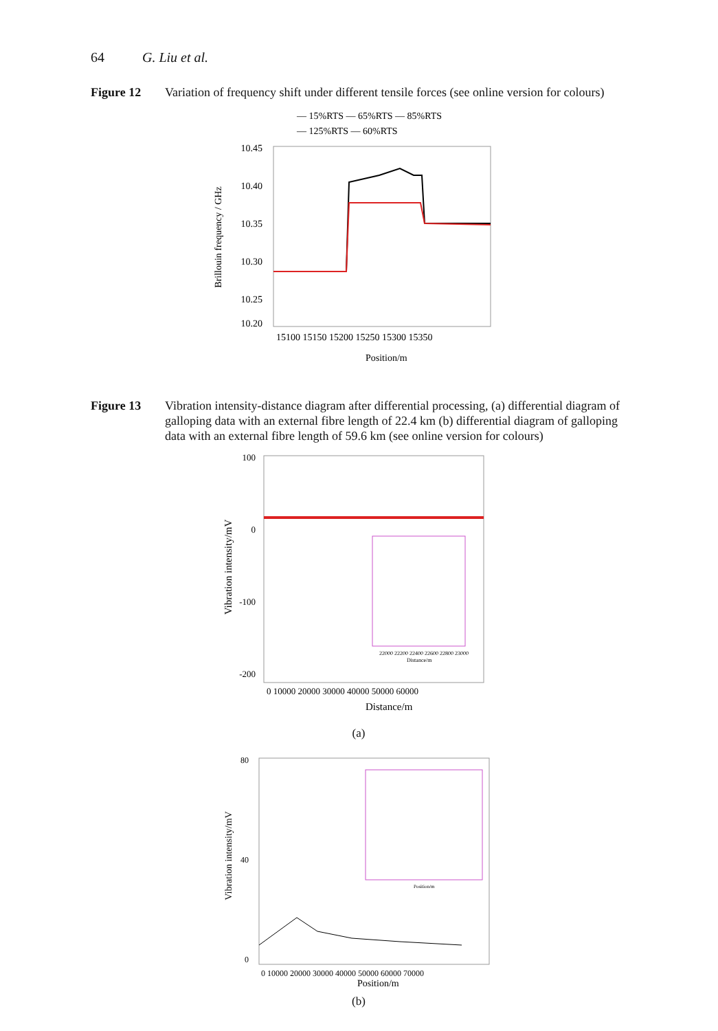64 G. Liu et al.
Figure 12 Variation of frequency shift under different tensile forces (see online version for colours)
— 15%RTS — 65%RTS — 85%RTS
— 125%RTS — 60%RTS
10.45
10.40
10.35
10.30
10.25
10.20
15100 15150 15200 15250 15300 15350
Position/m
Brillouin frequency / GHz
Figure 13 Vibration intensity-distance diagram after differential processing, (a) differential diagram of galloping data with an external fibre length of 22.4 km (b) differential diagram of galloping data with an external fibre length of 59.6 km (see online version for colours)
100
0
-100
-200
0 10000 20000 30000 40000 50000 60000
Distance/m
Vibration intensity/mV
22000 22200 22400 22600 22800 23000
Distance/m
(a)
80
40
0
0 10000 20000 30000 40000 50000 60000 70000
Position/m
Vibration intensity/mV
Position/m
(b)